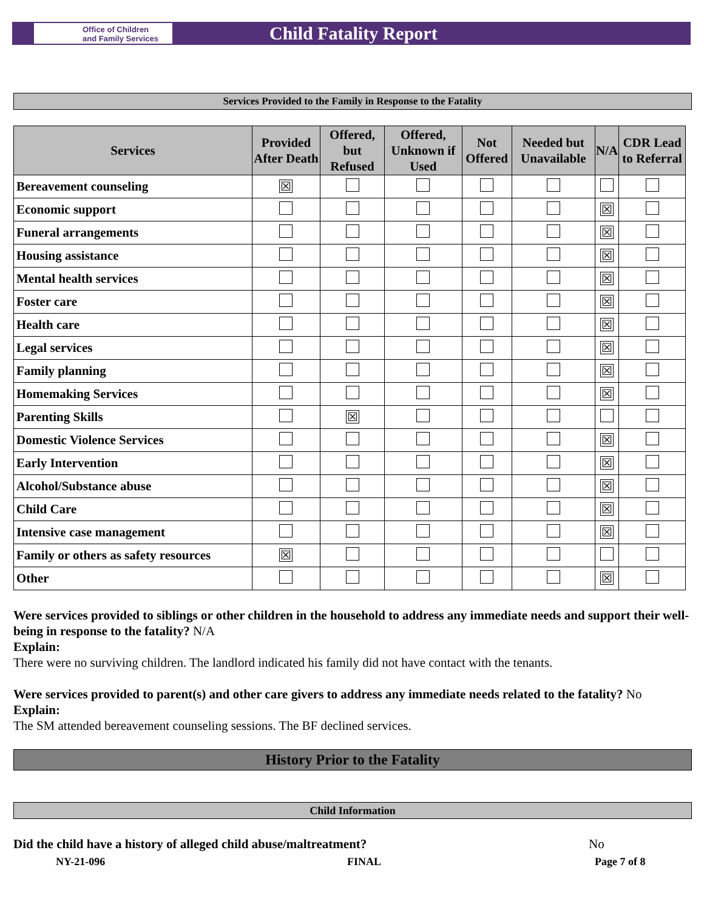Office of Children
and Family Services
Child Fatality Report
Services Provided to the Family in Response to the Fatality
| Services | Provided After Death | Offered, but Refused | Offered, Unknown if Used | Not Offered | Needed but Unavailable | N/A | CDR Lead to Referral |
| --- | --- | --- | --- | --- | --- | --- | --- |
| Bereavement counseling | ☒ | | | | | | |
| Economic support | | | | | | ☒ | |
| Funeral arrangements | | | | | | ☒ | |
| Housing assistance | | | | | | ☒ | |
| Mental health services | | | | | | ☒ | |
| Foster care | | | | | | ☒ | |
| Health care | | | | | | ☒ | |
| Legal services | | | | | | ☒ | |
| Family planning | | | | | | ☒ | |
| Homemaking Services | | | | | | ☒ | |
| Parenting Skills | | ☒ | | | | | |
| Domestic Violence Services | | | | | | ☒ | |
| Early Intervention | | | | | | ☒ | |
| Alcohol/Substance abuse | | | | | | ☒ | |
| Child Care | | | | | | ☒ | |
| Intensive case management | | | | | | ☒ | |
| Family or others as safety resources | ☒ | | | | | | |
| Other | | | | | | ☒ | |
Were services provided to siblings or other children in the household to address any immediate needs and support their well-being in response to the fatality? N/A
Explain:
There were no surviving children. The landlord indicated his family did not have contact with the tenants.
Were services provided to parent(s) and other care givers to address any immediate needs related to the fatality? No
Explain:
The SM attended bereavement counseling sessions. The BF declined services.
History Prior to the Fatality
Child Information
Did the child have a history of alleged child abuse/maltreatment? No
NY-21-096 FINAL Page 7 of 8